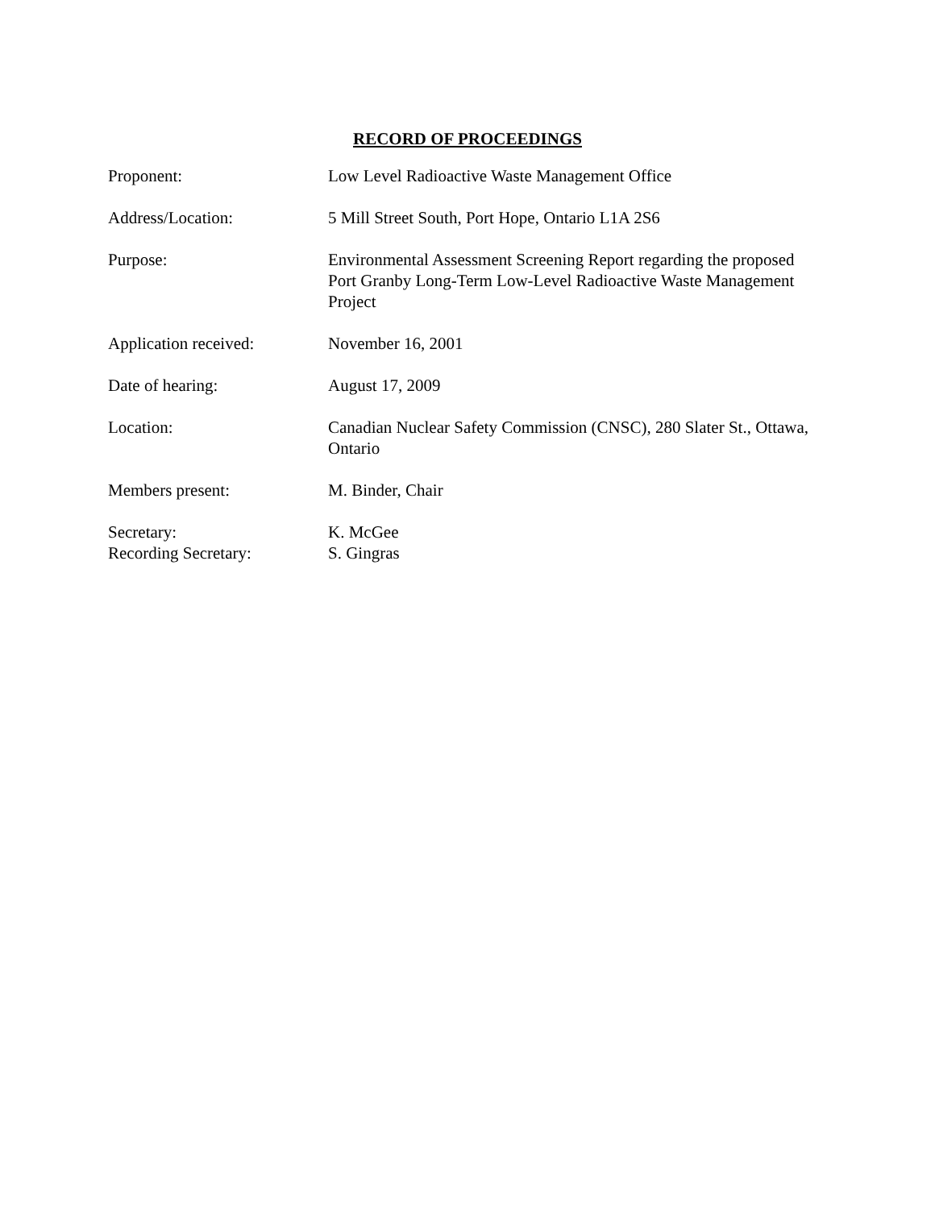RECORD OF PROCEEDINGS
| Proponent: | Low Level Radioactive Waste Management Office |
| Address/Location: | 5 Mill Street South, Port Hope, Ontario L1A 2S6 |
| Purpose: | Environmental Assessment Screening Report regarding the proposed Port Granby Long-Term Low-Level Radioactive Waste Management Project |
| Application received: | November 16, 2001 |
| Date of hearing: | August 17, 2009 |
| Location: | Canadian Nuclear Safety Commission (CNSC), 280 Slater St., Ottawa, Ontario |
| Members present: | M. Binder, Chair |
| Secretary: Recording Secretary: | K. McGee S. Gingras |